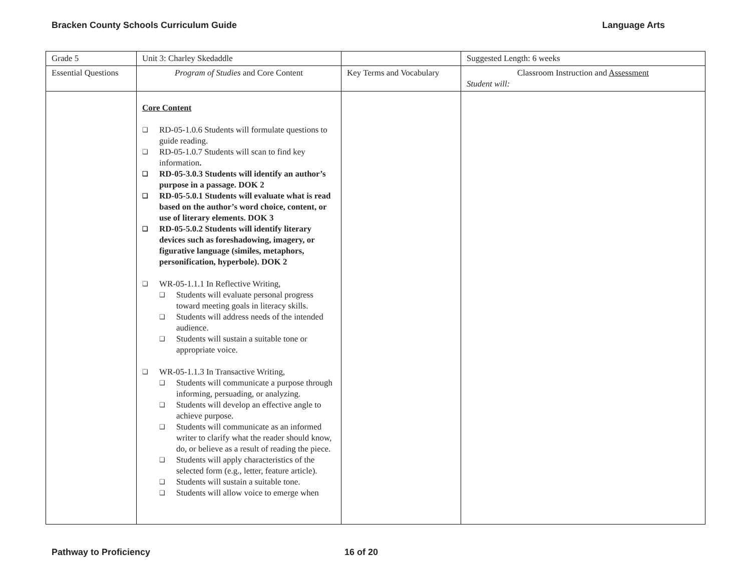Bracken County Schools Curriculum Guide Language Arts
| Grade 5 | Unit 3: Charley Skedaddle | | Suggested Length: 6 weeks |
| Essential Questions | Program of Studies and Core Content | Key Terms and Vocabulary | Classroom Instruction and Assessment Student will: |
| | Core Content ❑ RD-05-1.0.6 Students will formulate questions to guide reading. ❑ RD-05-1.0.7 Students will scan to find key information . ❑ RD-05-3.0.3 Students will identify an author’s purpose in a passage. DOK 2 ❑ RD-05-5.0.1 Students will evaluate what is read based on the author’s word choice, content, or use of literary elements. DOK 3 ❑ RD-05-5.0.2 Students will identify literary devices such as foreshadowing, imagery, or figurative language (similes, metaphors, personification, hyperbole). DOK 2 ❑ WR-05-1.1.1 In Reflective Writing, ❑ Students will evaluate personal progress toward meeting goals in literacy skills. ❑ Students will address needs of the intended audience. ❑ Students will sustain a suitable tone or appropriate voice. ❑ WR-05-1.1.3 In Transactive Writing, ❑ Students will communicate a purpose through informing, persuading, or analyzing. ❑ Students will develop an effective angle to achieve purpose. ❑ Students will communicate as an informed writer to clarify what the reader should know, do, or believe as a result of reading the piece. ❑ Students will apply characteristics of the selected form (e.g., letter, feature article). ❑ Students will sustain a suitable tone. ❑ Students will allow voice to emerge when | | |
Pathway to Proficiency 16 of 20